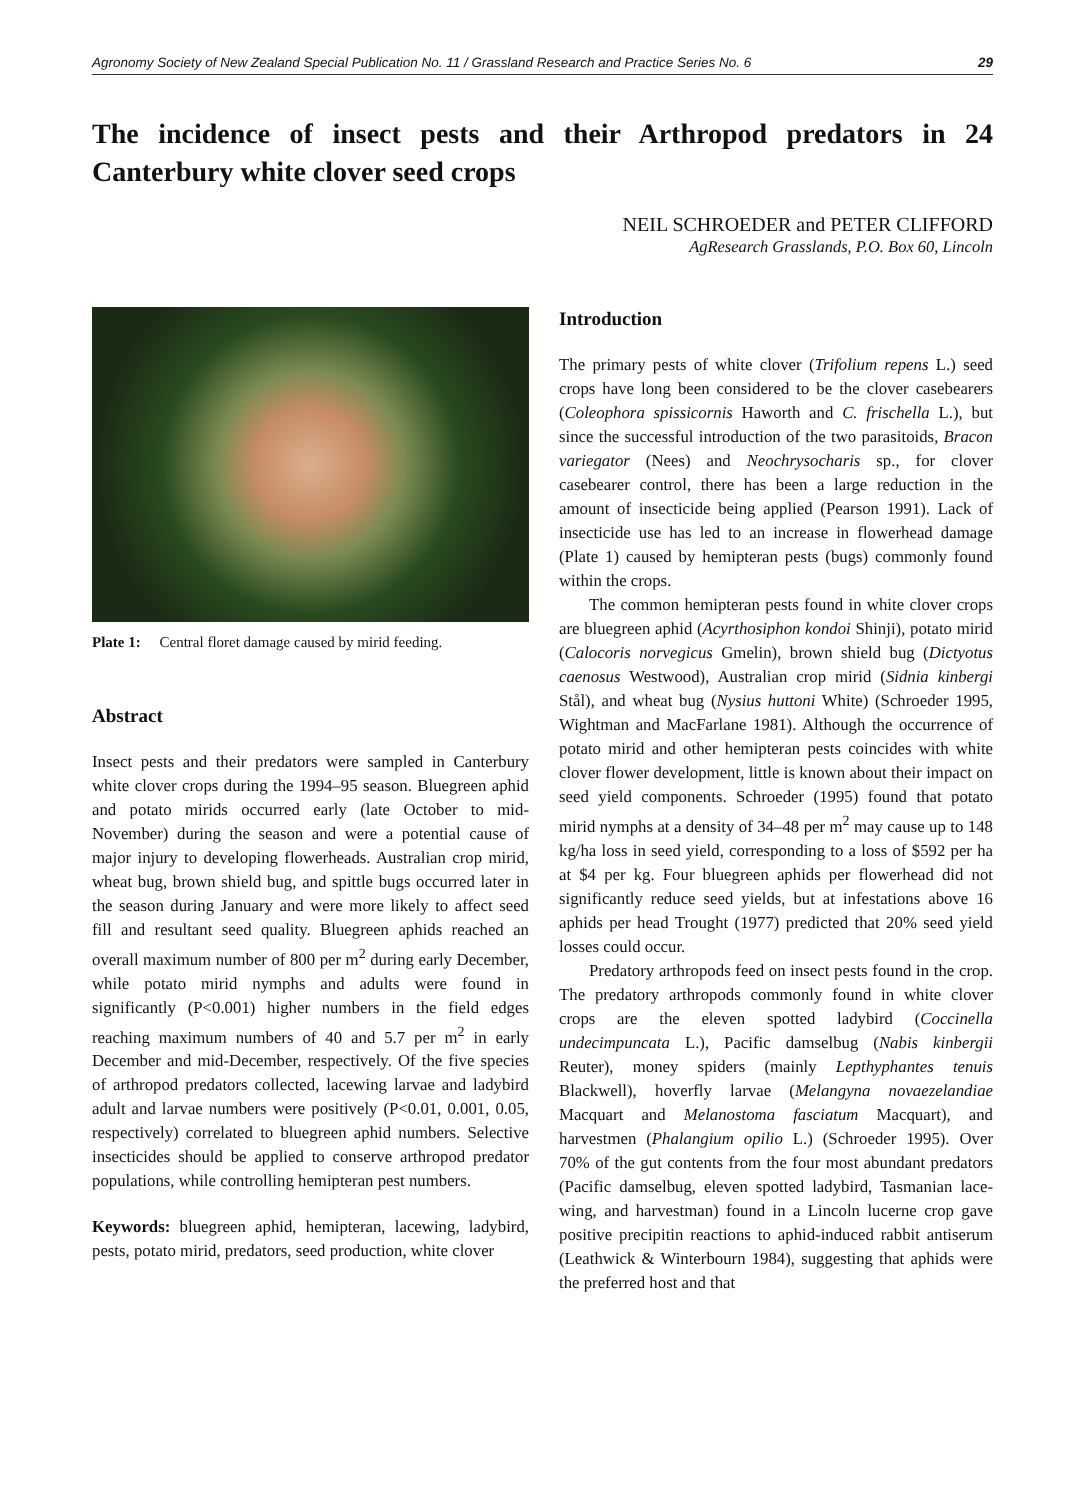Agronomy Society of New Zealand Special Publication No. 11 / Grassland Research and Practice Series No. 6 29
The incidence of insect pests and their Arthropod predators in 24 Canterbury white clover seed crops
NEIL SCHROEDER and PETER CLIFFORD
AgResearch Grasslands, P.O. Box 60, Lincoln
Plate 1: Central floret damage caused by mirid feeding.
Abstract
Insect pests and their predators were sampled in Canterbury white clover crops during the 1994–95 season. Bluegreen aphid and potato mirids occurred early (late October to mid-November) during the season and were a potential cause of major injury to developing flowerheads. Australian crop mirid, wheat bug, brown shield bug, and spittle bugs occurred later in the season during January and were more likely to affect seed fill and resultant seed quality. Bluegreen aphids reached an overall maximum number of 800 per m<sup>2</sup> during early December, while potato mirid nymphs and adults were found in significantly (P<0.001) higher numbers in the field edges reaching maximum numbers of 40 and 5.7 per m<sup>2</sup> in early December and mid-December, respectively. Of the five species of arthropod predators collected, lacewing larvae and ladybird adult and larvae numbers were positively (P<0.01, 0.001, 0.05, respectively) correlated to bluegreen aphid numbers. Selective insecticides should be applied to conserve arthropod predator populations, while controlling hemipteran pest numbers.
Keywords: bluegreen aphid, hemipteran, lacewing, ladybird, pests, potato mirid, predators, seed production, white clover
Introduction
The primary pests of white clover (Trifolium repens L.) seed crops have long been considered to be the clover casebearers (Coleophora spissicornis Haworth and C. frischella L.), but since the successful introduction of the two parasitoids, Bracon variegator (Nees) and Neochrysocharis sp., for clover casebearer control, there has been a large reduction in the amount of insecticide being applied (Pearson 1991). Lack of insecticide use has led to an increase in flowerhead damage (Plate 1) caused by hemipteran pests (bugs) commonly found within the crops.
The common hemipteran pests found in white clover crops are bluegreen aphid (Acyrthosiphon kondoi Shinji), potato mirid (Calocoris norvegicus Gmelin), brown shield bug (Dictyotus caenosus Westwood), Australian crop mirid (Sidnia kinbergi Stål), and wheat bug (Nysius huttoni White) (Schroeder 1995, Wightman and MacFarlane 1981). Although the occurrence of potato mirid and other hemipteran pests coincides with white clover flower development, little is known about their impact on seed yield components. Schroeder (1995) found that potato mirid nymphs at a density of 34–48 per m<sup>2</sup> may cause up to 148 kg/ha loss in seed yield, corresponding to a loss of $592 per ha at $4 per kg. Four bluegreen aphids per flowerhead did not significantly reduce seed yields, but at infestations above 16 aphids per head Trought (1977) predicted that 20% seed yield losses could occur.
Predatory arthropods feed on insect pests found in the crop. The predatory arthropods commonly found in white clover crops are the eleven spotted ladybird (Coccinella undecimpuncata L.), Pacific damselbug (Nabis kinbergii Reuter), money spiders (mainly Lepthyphantes tenuis Blackwell), hoverfly larvae (Melangyna novaezelandiae Macquart and Melanostoma fasciatum Macquart), and harvestmen (Phalangium opilio L.) (Schroeder 1995). Over 70% of the gut contents from the four most abundant predators (Pacific damselbug, eleven spotted ladybird, Tasmanian lace-wing, and harvestman) found in a Lincoln lucerne crop gave positive precipitin reactions to aphid-induced rabbit antiserum (Leathwick & Winterbourn 1984), suggesting that aphids were the preferred host and that